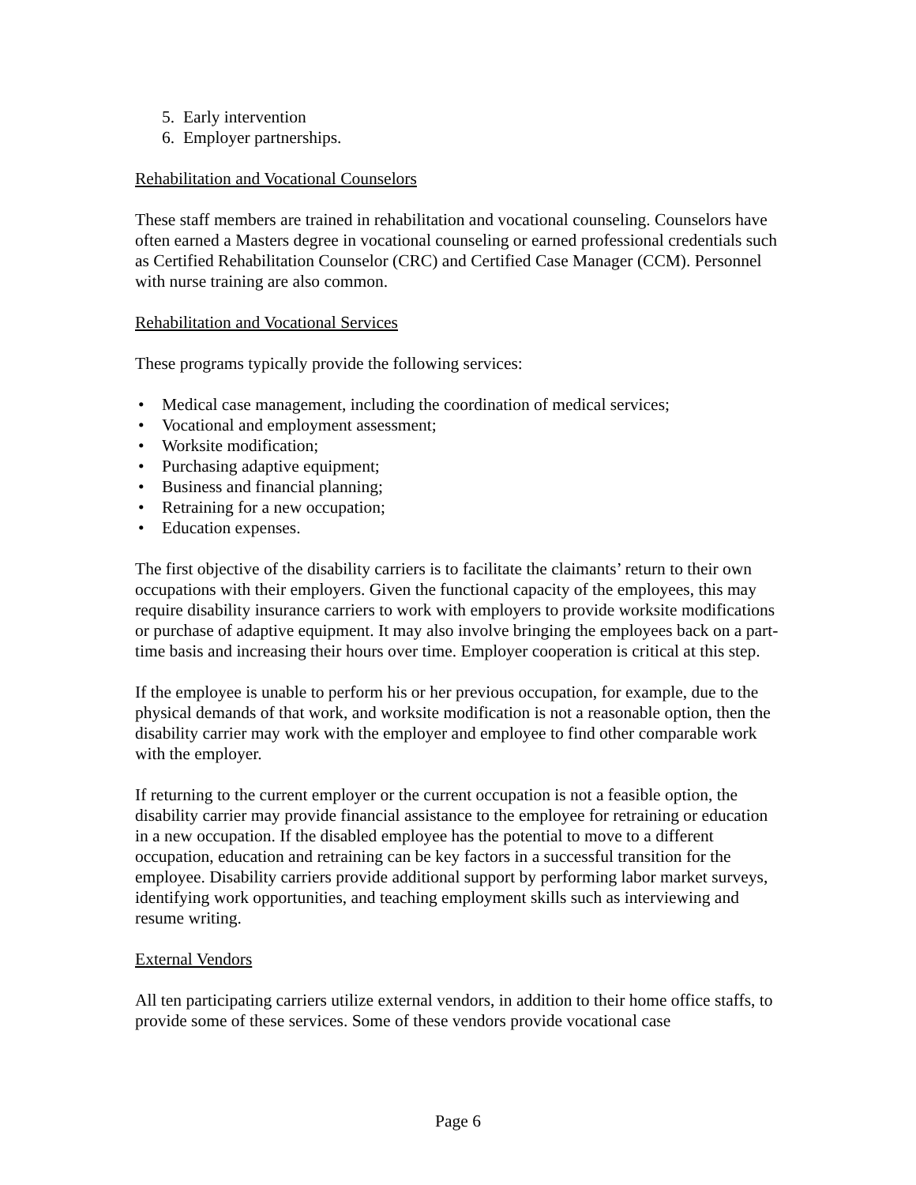5. Early intervention
6. Employer partnerships.
Rehabilitation and Vocational Counselors
These staff members are trained in rehabilitation and vocational counseling. Counselors have often earned a Masters degree in vocational counseling or earned professional credentials such as Certified Rehabilitation Counselor (CRC) and Certified Case Manager (CCM). Personnel with nurse training are also common.
Rehabilitation and Vocational Services
These programs typically provide the following services:
• Medical case management, including the coordination of medical services;
• Vocational and employment assessment;
• Worksite modification;
• Purchasing adaptive equipment;
• Business and financial planning;
• Retraining for a new occupation;
• Education expenses.
The first objective of the disability carriers is to facilitate the claimants’ return to their own occupations with their employers. Given the functional capacity of the employees, this may require disability insurance carriers to work with employers to provide worksite modifications or purchase of adaptive equipment. It may also involve bringing the employees back on a part-time basis and increasing their hours over time. Employer cooperation is critical at this step.
If the employee is unable to perform his or her previous occupation, for example, due to the physical demands of that work, and worksite modification is not a reasonable option, then the disability carrier may work with the employer and employee to find other comparable work with the employer.
If returning to the current employer or the current occupation is not a feasible option, the disability carrier may provide financial assistance to the employee for retraining or education in a new occupation. If the disabled employee has the potential to move to a different occupation, education and retraining can be key factors in a successful transition for the employee. Disability carriers provide additional support by performing labor market surveys, identifying work opportunities, and teaching employment skills such as interviewing and resume writing.
External Vendors
All ten participating carriers utilize external vendors, in addition to their home office staffs, to provide some of these services. Some of these vendors provide vocational case
Page 6